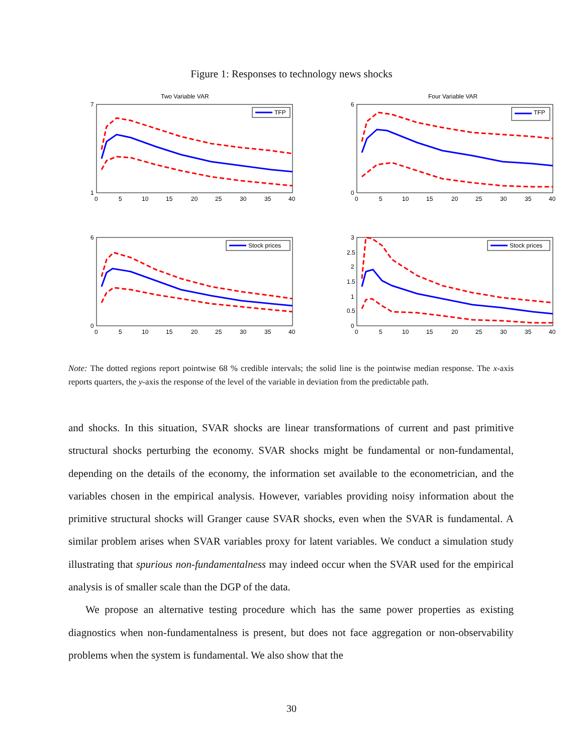Figure 1: Responses to technology news shocks
Two Variable VAR
7
1
0
5
10
15
20
25
30
35
40
TFP
Four Variable VAR
6
0
0
5
10
15
20
25
30
35
40
TFP
6
0
0
5
10
15
20
25
30
35
40
Stock prices
3
2.5
2
1.5
1
0.5
0
0
5
10
15
20
25
30
35
40
Stock prices
Note: The dotted regions report pointwise 68 % credible intervals; the solid line is the pointwise median response. The x-axis reports quarters, the y-axis the response of the level of the variable in deviation from the predictable path.
and shocks. In this situation, SVAR shocks are linear transformations of current and past primitive structural shocks perturbing the economy. SVAR shocks might be fundamental or non-fundamental, depending on the details of the economy, the information set available to the econometrician, and the variables chosen in the empirical analysis. However, variables providing noisy information about the primitive structural shocks will Granger cause SVAR shocks, even when the SVAR is fundamental. A similar problem arises when SVAR variables proxy for latent variables. We conduct a simulation study illustrating that spurious non-fundamentalness may indeed occur when the SVAR used for the empirical analysis is of smaller scale than the DGP of the data.
We propose an alternative testing procedure which has the same power properties as existing diagnostics when non-fundamentalness is present, but does not face aggregation or non-observability problems when the system is fundamental. We also show that the
30